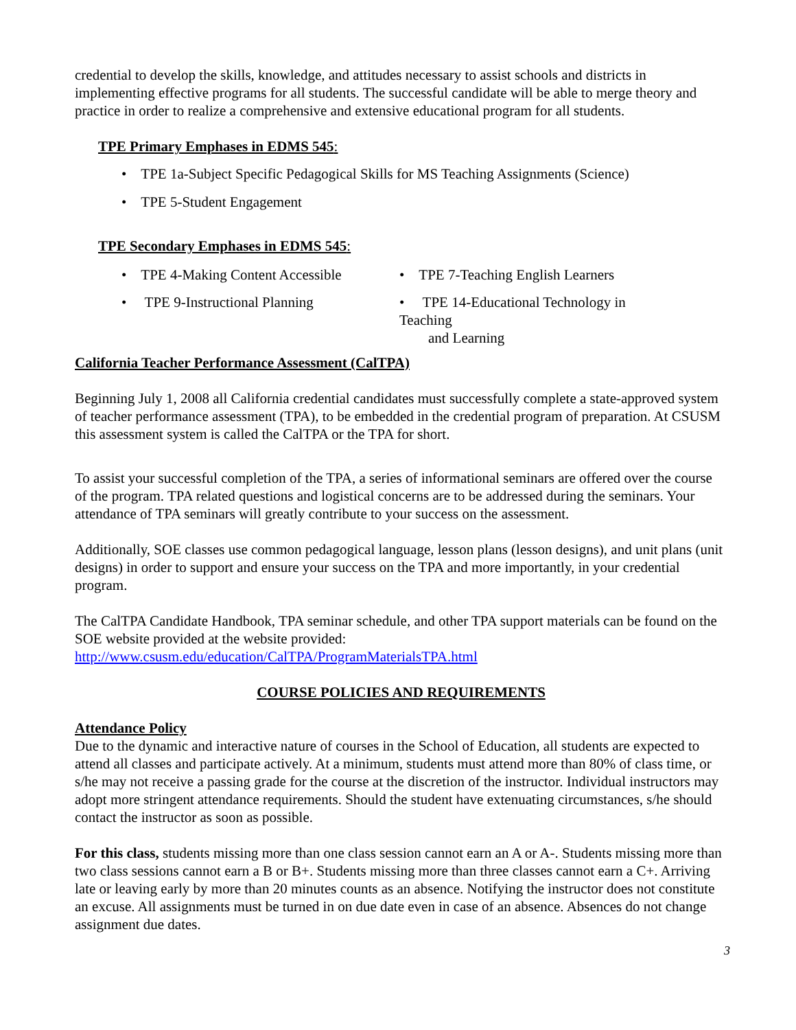credential to develop the skills, knowledge, and attitudes necessary to assist schools and districts in implementing effective programs for all students. The successful candidate will be able to merge theory and practice in order to realize a comprehensive and extensive educational program for all students.
TPE Primary Emphases in EDMS 545:
• TPE 1a-Subject Specific Pedagogical Skills for MS Teaching Assignments (Science)
• TPE 5-Student Engagement
TPE Secondary Emphases in EDMS 545:
• TPE 4-Making Content Accessible
• TPE 7-Teaching English Learners
• TPE 9-Instructional Planning
• TPE 14-Educational Technology in Teaching
and Learning
California Teacher Performance Assessment (CalTPA)
Beginning July 1, 2008 all California credential candidates must successfully complete a state-approved system of teacher performance assessment (TPA), to be embedded in the credential program of preparation. At CSUSM this assessment system is called the CalTPA or the TPA for short.
To assist your successful completion of the TPA, a series of informational seminars are offered over the course of the program. TPA related questions and logistical concerns are to be addressed during the seminars. Your attendance of TPA seminars will greatly contribute to your success on the assessment.
Additionally, SOE classes use common pedagogical language, lesson plans (lesson designs), and unit plans (unit designs) in order to support and ensure your success on the TPA and more importantly, in your credential program.
The CalTPA Candidate Handbook, TPA seminar schedule, and other TPA support materials can be found on the SOE website provided at the website provided:
http://www.csusm.edu/education/CalTPA/ProgramMaterialsTPA.html
COURSE POLICIES AND REQUIREMENTS
Attendance Policy
Due to the dynamic and interactive nature of courses in the School of Education, all students are expected to attend all classes and participate actively. At a minimum, students must attend more than 80% of class time, or s/he may not receive a passing grade for the course at the discretion of the instructor. Individual instructors may adopt more stringent attendance requirements. Should the student have extenuating circumstances, s/he should contact the instructor as soon as possible.
For this class, students missing more than one class session cannot earn an A or A-. Students missing more than two class sessions cannot earn a B or B+. Students missing more than three classes cannot earn a C+. Arriving late or leaving early by more than 20 minutes counts as an absence. Notifying the instructor does not constitute an excuse. All assignments must be turned in on due date even in case of an absence. Absences do not change assignment due dates.
3